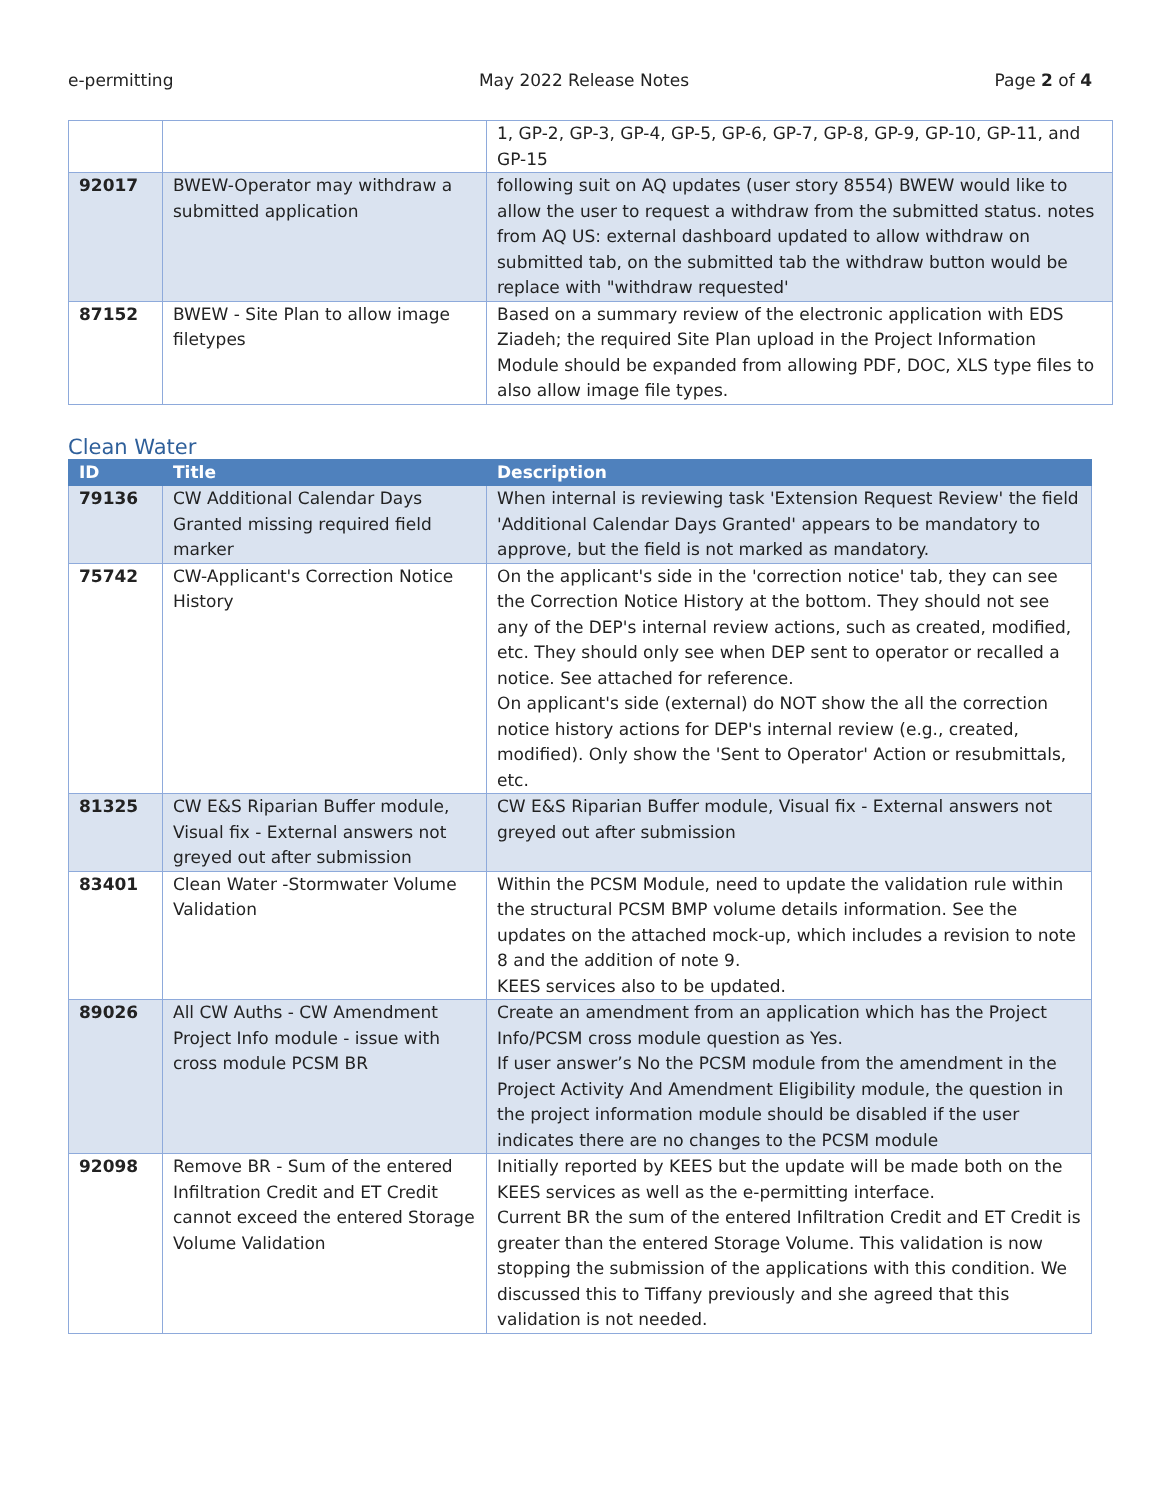e-permitting May 2022 Release Notes Page 2 of 4
| | | 1, GP-2, GP-3, GP-4, GP-5, GP-6, GP-7, GP-8, GP-9, GP-10, GP-11, and GP-15 |
| 92017 | BWEW-Operator may withdraw a submitted application | following suit on AQ updates (user story 8554) BWEW would like to allow the user to request a withdraw from the submitted status. notes from AQ US: external dashboard updated to allow withdraw on submitted tab, on the submitted tab the withdraw button would be replace with "withdraw requested' |
| 87152 | BWEW - Site Plan to allow image filetypes | Based on a summary review of the electronic application with EDS Ziadeh; the required Site Plan upload in the Project Information Module should be expanded from allowing PDF, DOC, XLS type files to also allow image file types. |
Clean Water
| ID | Title | Description |
| --- | --- | --- |
| 79136 | CW Additional Calendar Days Granted missing required field marker | When internal is reviewing task 'Extension Request Review' the field 'Additional Calendar Days Granted' appears to be mandatory to approve, but the field is not marked as mandatory. |
| 75742 | CW-Applicant's Correction Notice History | On the applicant's side in the 'correction notice' tab, they can see the Correction Notice History at the bottom. They should not see any of the DEP's internal review actions, such as created, modified, etc. They should only see when DEP sent to operator or recalled a notice. See attached for reference. On applicant's side (external) do NOT show the all the correction notice history actions for DEP's internal review (e.g., created, modified). Only show the 'Sent to Operator' Action or resubmittals, etc. |
| 81325 | CW E&S Riparian Buffer module, Visual fix - External answers not greyed out after submission | CW E&S Riparian Buffer module, Visual fix - External answers not greyed out after submission |
| 83401 | Clean Water -Stormwater Volume Validation | Within the PCSM Module, need to update the validation rule within the structural PCSM BMP volume details information. See the updates on the attached mock-up, which includes a revision to note 8 and the addition of note 9. KEES services also to be updated. |
| 89026 | All CW Auths - CW Amendment Project Info module - issue with cross module PCSM BR | Create an amendment from an application which has the Project Info/PCSM cross module question as Yes. If user answer’s No the PCSM module from the amendment in the Project Activity And Amendment Eligibility module, the question in the project information module should be disabled if the user indicates there are no changes to the PCSM module |
| 92098 | Remove BR - Sum of the entered Infiltration Credit and ET Credit cannot exceed the entered Storage Volume Validation | Initially reported by KEES but the update will be made both on the KEES services as well as the e-permitting interface. Current BR the sum of the entered Infiltration Credit and ET Credit is greater than the entered Storage Volume. This validation is now stopping the submission of the applications with this condition. We discussed this to Tiffany previously and she agreed that this validation is not needed. |